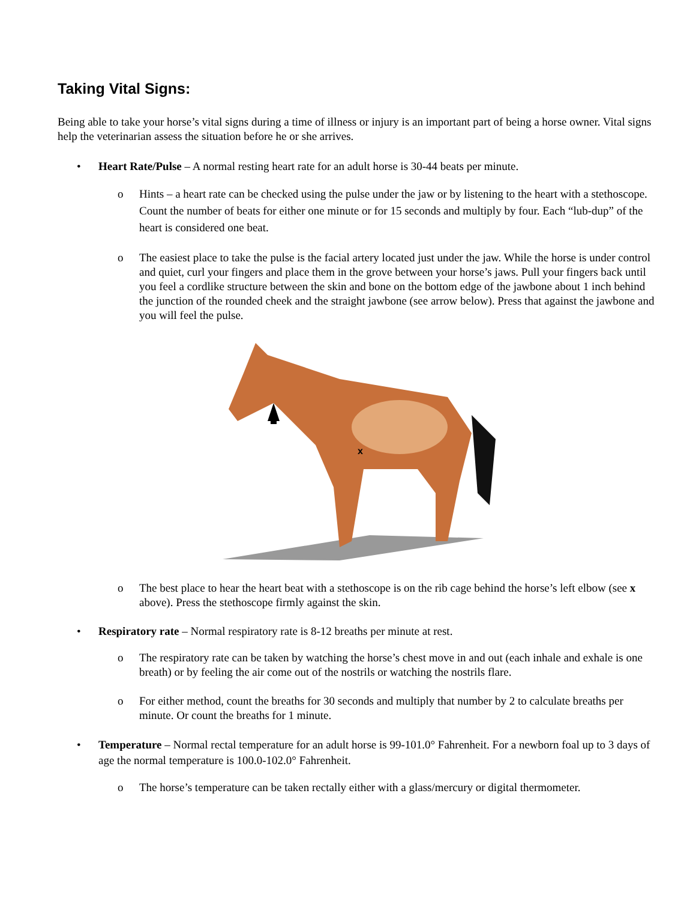Taking Vital Signs:
Being able to take your horse’s vital signs during a time of illness or injury is an important part of being a horse owner. Vital signs help the veterinarian assess the situation before he or she arrives.
• Heart Rate/Pulse – A normal resting heart rate for an adult horse is 30-44 beats per minute.
o Hints – a heart rate can be checked using the pulse under the jaw or by listening to the heart with a stethoscope. Count the number of beats for either one minute or for 15 seconds and multiply by four. Each “lub-dup” of the heart is considered one beat.
o The easiest place to take the pulse is the facial artery located just under the jaw. While the horse is under control and quiet, curl your fingers and place them in the grove between your horse’s jaws. Pull your fingers back until you feel a cordlike structure between the skin and bone on the bottom edge of the jawbone about 1 inch behind the junction of the rounded cheek and the straight jawbone (see arrow below). Press that against the jawbone and you will feel the pulse.
x
o The best place to hear the heart beat with a stethoscope is on the rib cage behind the horse’s left elbow (see x above). Press the stethoscope firmly against the skin.
• Respiratory rate – Normal respiratory rate is 8-12 breaths per minute at rest.
o The respiratory rate can be taken by watching the horse’s chest move in and out (each inhale and exhale is one breath) or by feeling the air come out of the nostrils or watching the nostrils flare.
o For either method, count the breaths for 30 seconds and multiply that number by 2 to calculate breaths per minute. Or count the breaths for 1 minute.
• Temperature – Normal rectal temperature for an adult horse is 99-101.0° Fahrenheit. For a newborn foal up to 3 days of age the normal temperature is 100.0-102.0° Fahrenheit.
o The horse’s temperature can be taken rectally either with a glass/mercury or digital thermometer.